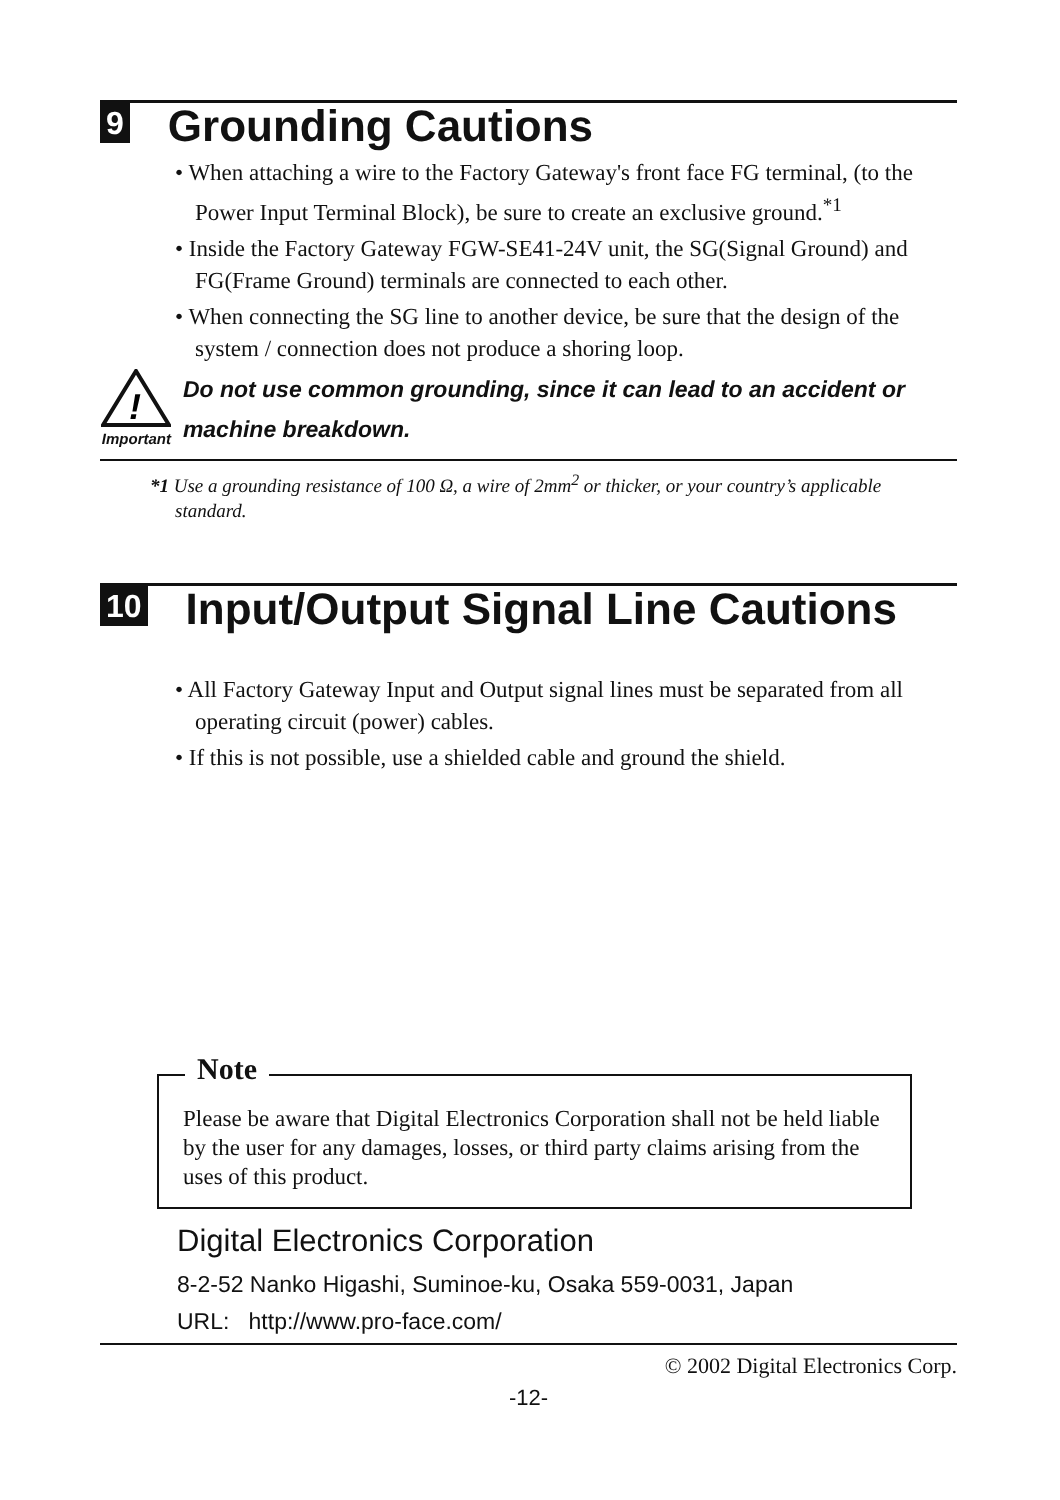9 Grounding Cautions
• When attaching a wire to the Factory Gateway's front face FG terminal, (to the Power Input Terminal Block), be sure to create an exclusive ground.<sup>*1</sup>
• Inside the Factory Gateway FGW-SE41-24V unit, the SG(Signal Ground) and FG(Frame Ground) terminals are connected to each other.
• When connecting the SG line to another device, be sure that the design of the system / connection does not produce a shoring loop.
!
Important
Do not use common grounding, since it can lead to an accident or machine breakdown.
*1 Use a grounding resistance of 100 Ω, a wire of 2mm<sup>2</sup> or thicker, or your country’s applicable standard.
10 Input/Output Signal Line Cautions
• All Factory Gateway Input and Output signal lines must be separated from all operating circuit (power) cables.
• If this is not possible, use a shielded cable and ground the shield.
Note
Please be aware that Digital Electronics Corporation shall not be held liable by the user for any damages, losses, or third party claims arising from the uses of this product.
Digital Electronics Corporation
8-2-52 Nanko Higashi, Suminoe-ku, Osaka 559-0031, Japan
URL: http://www.pro-face.com/
© 2002 Digital Electronics Corp.
-12-